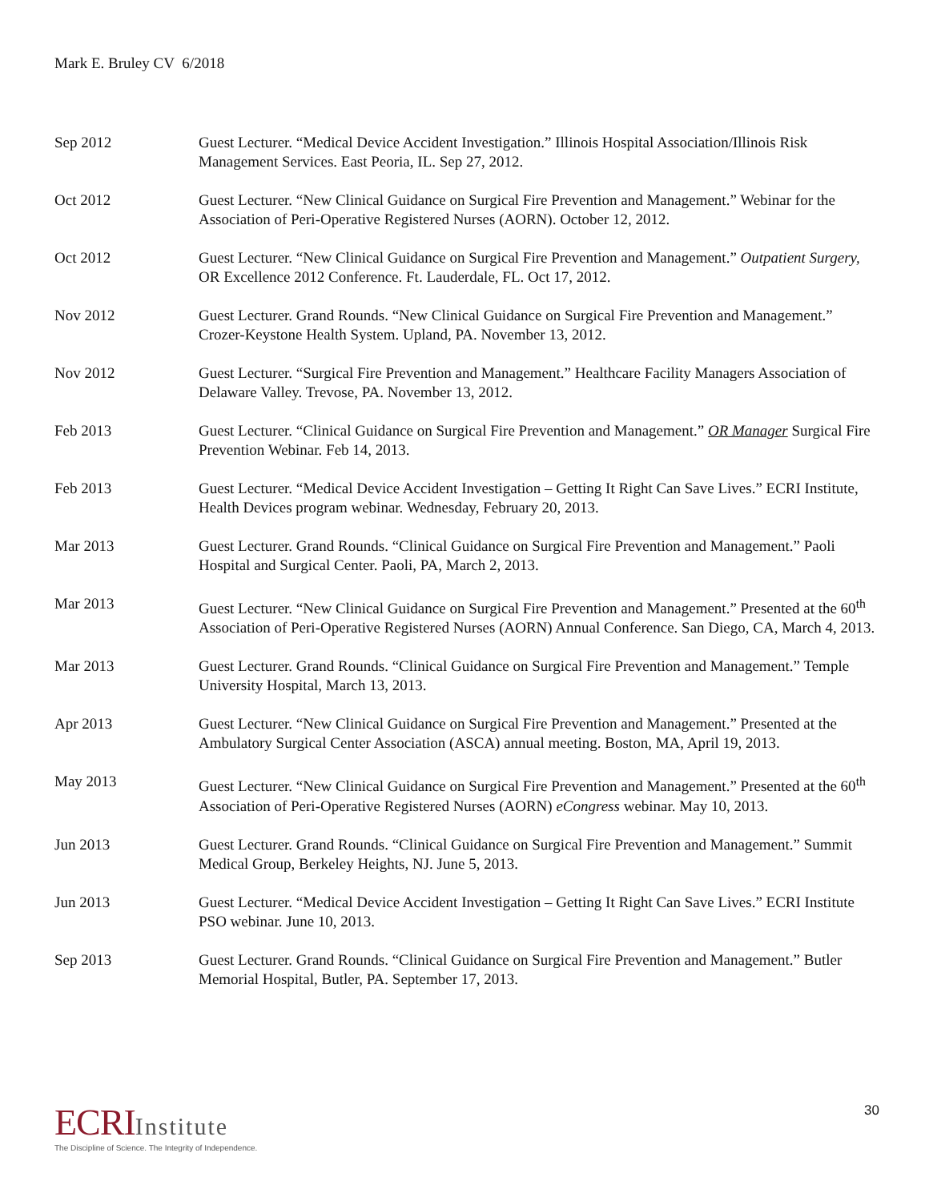Mark E. Bruley CV 6/2018
Sep 2012 Guest Lecturer. “Medical Device Accident Investigation.” Illinois Hospital Association/Illinois Risk Management Services. East Peoria, IL. Sep 27, 2012.
Oct 2012 Guest Lecturer. “New Clinical Guidance on Surgical Fire Prevention and Management.” Webinar for the Association of Peri-Operative Registered Nurses (AORN). October 12, 2012.
Oct 2012 Guest Lecturer. “New Clinical Guidance on Surgical Fire Prevention and Management.” Outpatient Surgery, OR Excellence 2012 Conference. Ft. Lauderdale, FL. Oct 17, 2012.
Nov 2012 Guest Lecturer. Grand Rounds. “New Clinical Guidance on Surgical Fire Prevention and Management.” Crozer-Keystone Health System. Upland, PA. November 13, 2012.
Nov 2012 Guest Lecturer. “Surgical Fire Prevention and Management.” Healthcare Facility Managers Association of Delaware Valley. Trevose, PA. November 13, 2012.
Feb 2013 Guest Lecturer. “Clinical Guidance on Surgical Fire Prevention and Management.” OR Manager Surgical Fire Prevention Webinar. Feb 14, 2013.
Feb 2013 Guest Lecturer. “Medical Device Accident Investigation – Getting It Right Can Save Lives.” ECRI Institute, Health Devices program webinar. Wednesday, February 20, 2013.
Mar 2013 Guest Lecturer. Grand Rounds. “Clinical Guidance on Surgical Fire Prevention and Management.” Paoli Hospital and Surgical Center. Paoli, PA, March 2, 2013.
Mar 2013 Guest Lecturer. “New Clinical Guidance on Surgical Fire Prevention and Management.” Presented at the 60<sup>th</sup> Association of Peri-Operative Registered Nurses (AORN) Annual Conference. San Diego, CA, March 4, 2013.
Mar 2013 Guest Lecturer. Grand Rounds. “Clinical Guidance on Surgical Fire Prevention and Management.” Temple University Hospital, March 13, 2013.
Apr 2013 Guest Lecturer. “New Clinical Guidance on Surgical Fire Prevention and Management.” Presented at the Ambulatory Surgical Center Association (ASCA) annual meeting. Boston, MA, April 19, 2013.
May 2013 Guest Lecturer. “New Clinical Guidance on Surgical Fire Prevention and Management.” Presented at the 60<sup>th</sup> Association of Peri-Operative Registered Nurses (AORN) eCongress webinar. May 10, 2013.
Jun 2013 Guest Lecturer. Grand Rounds. “Clinical Guidance on Surgical Fire Prevention and Management.” Summit Medical Group, Berkeley Heights, NJ. June 5, 2013.
Jun 2013 Guest Lecturer. “Medical Device Accident Investigation – Getting It Right Can Save Lives.” ECRI Institute PSO webinar. June 10, 2013.
Sep 2013 Guest Lecturer. Grand Rounds. “Clinical Guidance on Surgical Fire Prevention and Management.” Butler Memorial Hospital, Butler, PA. September 17, 2013.
ECRI Institute
The Discipline of Science. The Integrity of Independence.
30